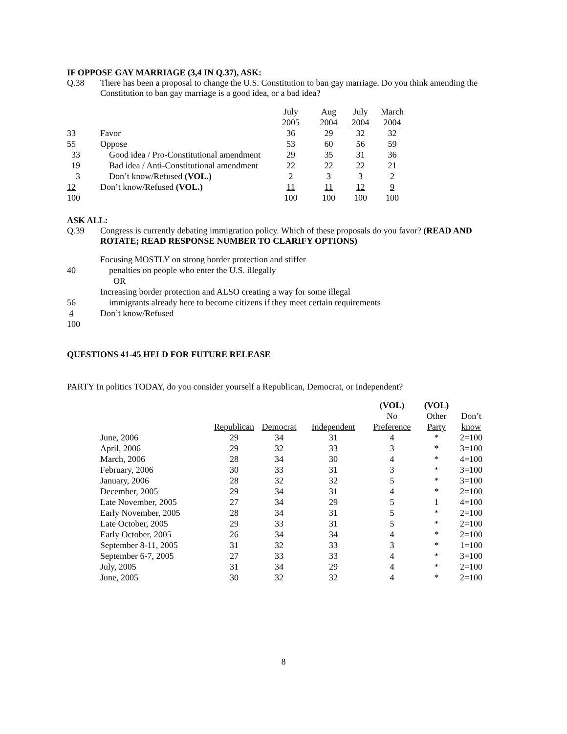IF OPPOSE GAY MARRIAGE (3,4 IN Q.37), ASK:
Q.38 There has been a proposal to change the U.S. Constitution to ban gay marriage. Do you think amending the Constitution to ban gay marriage is a good idea, or a bad idea?
| | | July 2005 | Aug 2004 | July 2004 | March 2004 |
| 33 | Favor | 36 | 29 | 32 | 32 |
| 55 | Oppose | 53 | 60 | 56 | 59 |
| 33 | Good idea / Pro-Constitutional amendment | 29 | 35 | 31 | 36 |
| 19 | Bad idea / Anti-Constitutional amendment | 22 | 22 | 22 | 21 |
| 3 | Don’t know/Refused (VOL.) | 2 | 3 | 3 | 2 |
| 12 | Don’t know/Refused (VOL.) | 11 | 11 | 12 | 9 |
| 100 | | 100 | 100 | 100 | 100 |
ASK ALL:
Q.39 Congress is currently debating immigration policy. Which of these proposals do you favor? (READ AND ROTATE; READ RESPONSE NUMBER TO CLARIFY OPTIONS)
| | Focusing MOSTLY on strong border protection and stiffer |
| 40 | penalties on people who enter the U.S. illegally |
| | OR |
| | Increasing border protection and ALSO creating a way for some illegal |
| 56 | immigrants already here to become citizens if they meet certain requirements |
| 4 | Don’t know/Refused |
| 100 | |
QUESTIONS 41-45 HELD FOR FUTURE RELEASE
PARTY In politics TODAY, do you consider yourself a Republican, Democrat, or Independent?
| | Republican | Democrat | Independent | (VOL) No Preference | (VOL) Other Party | Don’t know |
| June, 2006 | 29 | 34 | 31 | 4 | * | 2=100 |
| April, 2006 | 29 | 32 | 33 | 3 | * | 3=100 |
| March, 2006 | 28 | 34 | 30 | 4 | * | 4=100 |
| February, 2006 | 30 | 33 | 31 | 3 | * | 3=100 |
| January, 2006 | 28 | 32 | 32 | 5 | * | 3=100 |
| December, 2005 | 29 | 34 | 31 | 4 | * | 2=100 |
| Late November, 2005 | 27 | 34 | 29 | 5 | 1 | 4=100 |
| Early November, 2005 | 28 | 34 | 31 | 5 | * | 2=100 |
| Late October, 2005 | 29 | 33 | 31 | 5 | * | 2=100 |
| Early October, 2005 | 26 | 34 | 34 | 4 | * | 2=100 |
| September 8-11, 2005 | 31 | 32 | 33 | 3 | * | 1=100 |
| September 6-7, 2005 | 27 | 33 | 33 | 4 | * | 3=100 |
| July, 2005 | 31 | 34 | 29 | 4 | * | 2=100 |
| June, 2005 | 30 | 32 | 32 | 4 | * | 2=100 |
8